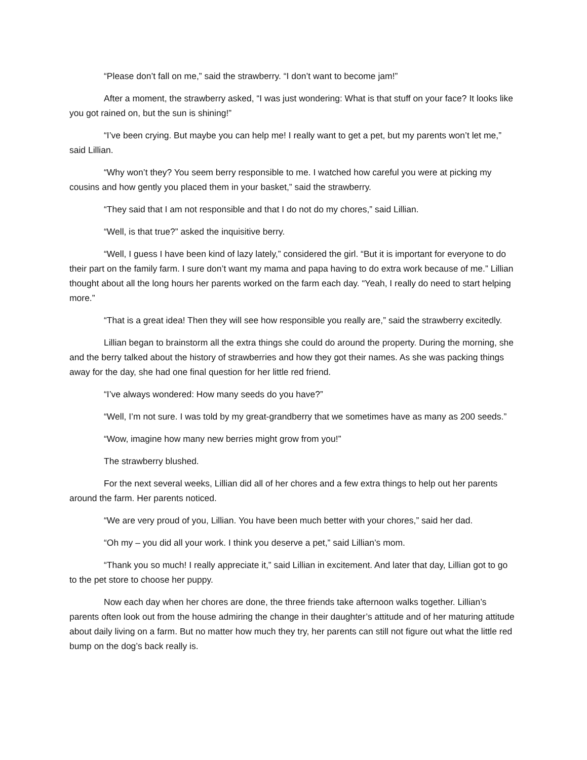“Please don’t fall on me,” said the strawberry. “I don’t want to become jam!”
After a moment, the strawberry asked, “I was just wondering: What is that stuff on your face? It looks like you got rained on, but the sun is shining!”
“I’ve been crying. But maybe you can help me! I really want to get a pet, but my parents won’t let me,” said Lillian.
“Why won’t they? You seem berry responsible to me. I watched how careful you were at picking my cousins and how gently you placed them in your basket,” said the strawberry.
“They said that I am not responsible and that I do not do my chores,” said Lillian.
“Well, is that true?” asked the inquisitive berry.
“Well, I guess I have been kind of lazy lately,” considered the girl. “But it is important for everyone to do their part on the family farm. I sure don’t want my mama and papa having to do extra work because of me.” Lillian thought about all the long hours her parents worked on the farm each day. “Yeah, I really do need to start helping more.”
“That is a great idea! Then they will see how responsible you really are,” said the strawberry excitedly.
Lillian began to brainstorm all the extra things she could do around the property. During the morning, she and the berry talked about the history of strawberries and how they got their names. As she was packing things away for the day, she had one final question for her little red friend.
“I’ve always wondered: How many seeds do you have?”
“Well, I’m not sure. I was told by my great-grandberry that we sometimes have as many as 200 seeds.”
“Wow, imagine how many new berries might grow from you!”
The strawberry blushed.
For the next several weeks, Lillian did all of her chores and a few extra things to help out her parents around the farm. Her parents noticed.
“We are very proud of you, Lillian. You have been much better with your chores,” said her dad.
“Oh my – you did all your work. I think you deserve a pet,” said Lillian’s mom.
“Thank you so much! I really appreciate it,” said Lillian in excitement. And later that day, Lillian got to go to the pet store to choose her puppy.
Now each day when her chores are done, the three friends take afternoon walks together. Lillian’s parents often look out from the house admiring the change in their daughter’s attitude and of her maturing attitude about daily living on a farm. But no matter how much they try, her parents can still not figure out what the little red bump on the dog’s back really is.